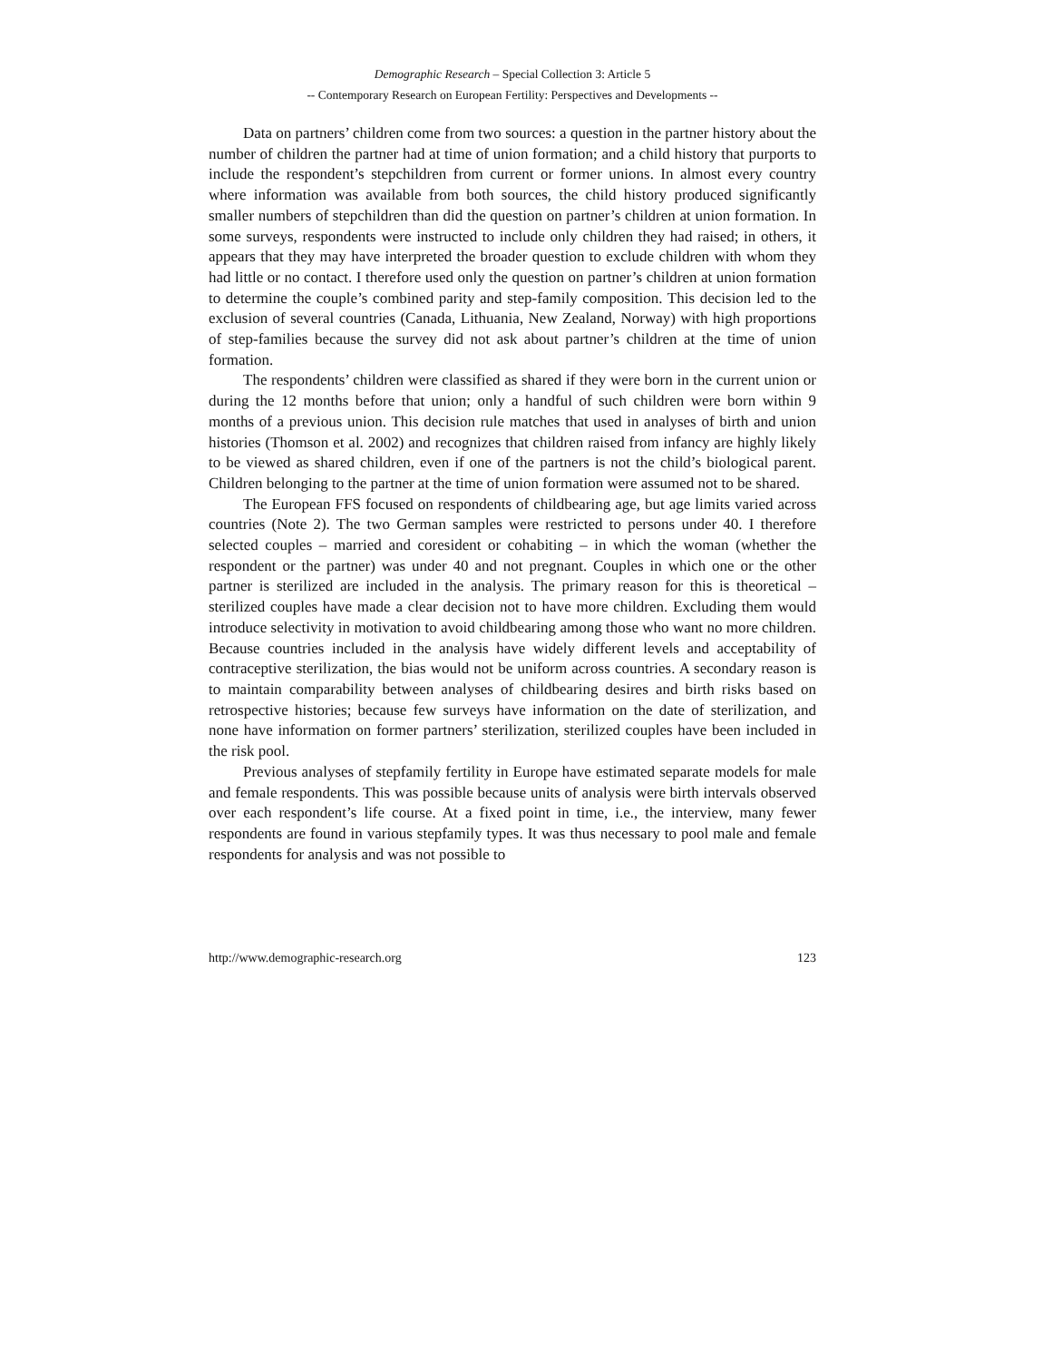Demographic Research – Special Collection 3: Article 5
-- Contemporary Research on European Fertility: Perspectives and Developments --
Data on partners’ children come from two sources: a question in the partner history about the number of children the partner had at time of union formation; and a child history that purports to include the respondent’s stepchildren from current or former unions. In almost every country where information was available from both sources, the child history produced significantly smaller numbers of stepchildren than did the question on partner’s children at union formation. In some surveys, respondents were instructed to include only children they had raised; in others, it appears that they may have interpreted the broader question to exclude children with whom they had little or no contact. I therefore used only the question on partner’s children at union formation to determine the couple’s combined parity and step-family composition. This decision led to the exclusion of several countries (Canada, Lithuania, New Zealand, Norway) with high proportions of step-families because the survey did not ask about partner’s children at the time of union formation.
The respondents’ children were classified as shared if they were born in the current union or during the 12 months before that union; only a handful of such children were born within 9 months of a previous union. This decision rule matches that used in analyses of birth and union histories (Thomson et al. 2002) and recognizes that children raised from infancy are highly likely to be viewed as shared children, even if one of the partners is not the child’s biological parent. Children belonging to the partner at the time of union formation were assumed not to be shared.
The European FFS focused on respondents of childbearing age, but age limits varied across countries (Note 2). The two German samples were restricted to persons under 40. I therefore selected couples – married and coresident or cohabiting – in which the woman (whether the respondent or the partner) was under 40 and not pregnant. Couples in which one or the other partner is sterilized are included in the analysis. The primary reason for this is theoretical – sterilized couples have made a clear decision not to have more children. Excluding them would introduce selectivity in motivation to avoid childbearing among those who want no more children. Because countries included in the analysis have widely different levels and acceptability of contraceptive sterilization, the bias would not be uniform across countries. A secondary reason is to maintain comparability between analyses of childbearing desires and birth risks based on retrospective histories; because few surveys have information on the date of sterilization, and none have information on former partners’ sterilization, sterilized couples have been included in the risk pool.
Previous analyses of stepfamily fertility in Europe have estimated separate models for male and female respondents. This was possible because units of analysis were birth intervals observed over each respondent’s life course. At a fixed point in time, i.e., the interview, many fewer respondents are found in various stepfamily types. It was thus necessary to pool male and female respondents for analysis and was not possible to
http://www.demographic-research.org 123